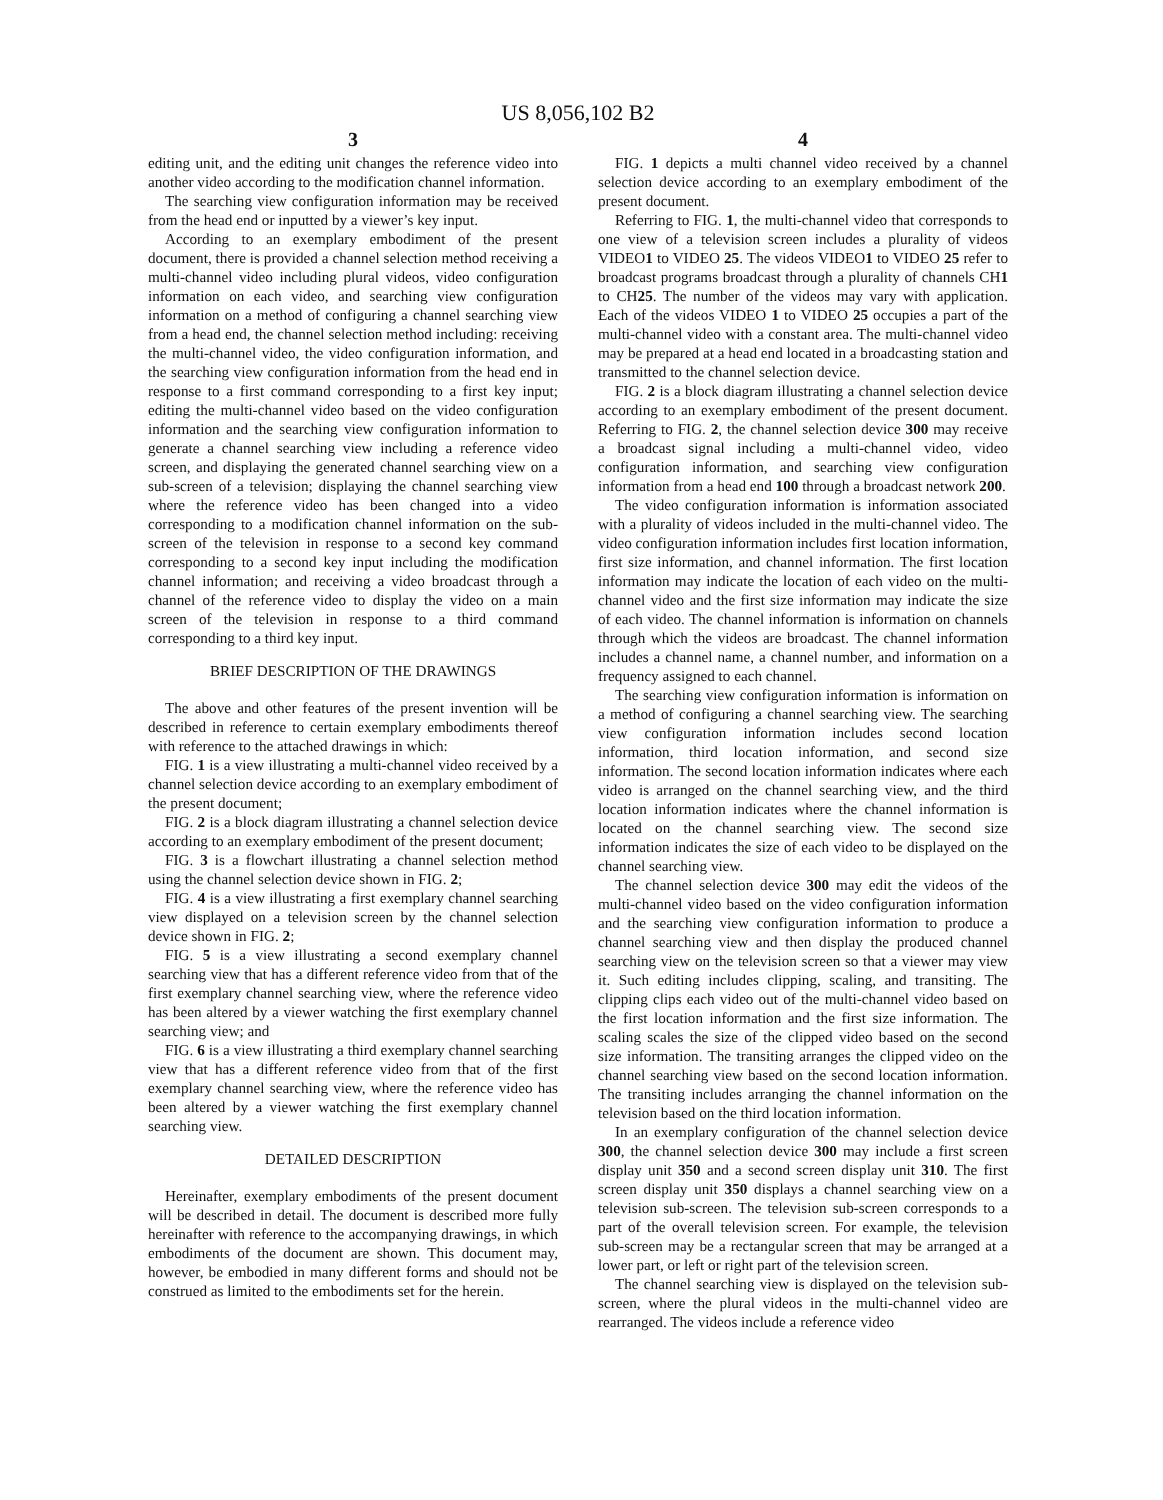US 8,056,102 B2
3
editing unit, and the editing unit changes the reference video into another video according to the modification channel information.
The searching view configuration information may be received from the head end or inputted by a viewer’s key input.
According to an exemplary embodiment of the present document, there is provided a channel selection method receiving a multi-channel video including plural videos, video configuration information on each video, and searching view configuration information on a method of configuring a channel searching view from a head end, the channel selection method including: receiving the multi-channel video, the video configuration information, and the searching view configuration information from the head end in response to a first command corresponding to a first key input; editing the multi-channel video based on the video configuration information and the searching view configuration information to generate a channel searching view including a reference video screen, and displaying the generated channel searching view on a sub-screen of a television; displaying the channel searching view where the reference video has been changed into a video corresponding to a modification channel information on the sub-screen of the television in response to a second key command corresponding to a second key input including the modification channel information; and receiving a video broadcast through a channel of the reference video to display the video on a main screen of the television in response to a third command corresponding to a third key input.
BRIEF DESCRIPTION OF THE DRAWINGS
The above and other features of the present invention will be described in reference to certain exemplary embodiments thereof with reference to the attached drawings in which:
FIG. 1 is a view illustrating a multi-channel video received by a channel selection device according to an exemplary embodiment of the present document;
FIG. 2 is a block diagram illustrating a channel selection device according to an exemplary embodiment of the present document;
FIG. 3 is a flowchart illustrating a channel selection method using the channel selection device shown in FIG. 2;
FIG. 4 is a view illustrating a first exemplary channel searching view displayed on a television screen by the channel selection device shown in FIG. 2;
FIG. 5 is a view illustrating a second exemplary channel searching view that has a different reference video from that of the first exemplary channel searching view, where the reference video has been altered by a viewer watching the first exemplary channel searching view; and
FIG. 6 is a view illustrating a third exemplary channel searching view that has a different reference video from that of the first exemplary channel searching view, where the reference video has been altered by a viewer watching the first exemplary channel searching view.
DETAILED DESCRIPTION
Hereinafter, exemplary embodiments of the present document will be described in detail. The document is described more fully hereinafter with reference to the accompanying drawings, in which embodiments of the document are shown. This document may, however, be embodied in many different forms and should not be construed as limited to the embodiments set for the herein.
4
FIG. 1 depicts a multi channel video received by a channel selection device according to an exemplary embodiment of the present document.
Referring to FIG. 1, the multi-channel video that corresponds to one view of a television screen includes a plurality of videos VIDEO1 to VIDEO 25. The videos VIDEO1 to VIDEO 25 refer to broadcast programs broadcast through a plurality of channels CH1 to CH25. The number of the videos may vary with application. Each of the videos VIDEO 1 to VIDEO 25 occupies a part of the multi-channel video with a constant area. The multi-channel video may be prepared at a head end located in a broadcasting station and transmitted to the channel selection device.
FIG. 2 is a block diagram illustrating a channel selection device according to an exemplary embodiment of the present document. Referring to FIG. 2, the channel selection device 300 may receive a broadcast signal including a multi-channel video, video configuration information, and searching view configuration information from a head end 100 through a broadcast network 200.
The video configuration information is information associated with a plurality of videos included in the multi-channel video. The video configuration information includes first location information, first size information, and channel information. The first location information may indicate the location of each video on the multi-channel video and the first size information may indicate the size of each video. The channel information is information on channels through which the videos are broadcast. The channel information includes a channel name, a channel number, and information on a frequency assigned to each channel.
The searching view configuration information is information on a method of configuring a channel searching view. The searching view configuration information includes second location information, third location information, and second size information. The second location information indicates where each video is arranged on the channel searching view, and the third location information indicates where the channel information is located on the channel searching view. The second size information indicates the size of each video to be displayed on the channel searching view.
The channel selection device 300 may edit the videos of the multi-channel video based on the video configuration information and the searching view configuration information to produce a channel searching view and then display the produced channel searching view on the television screen so that a viewer may view it. Such editing includes clipping, scaling, and transiting. The clipping clips each video out of the multi-channel video based on the first location information and the first size information. The scaling scales the size of the clipped video based on the second size information. The transiting arranges the clipped video on the channel searching view based on the second location information. The transiting includes arranging the channel information on the television based on the third location information.
In an exemplary configuration of the channel selection device 300, the channel selection device 300 may include a first screen display unit 350 and a second screen display unit 310. The first screen display unit 350 displays a channel searching view on a television sub-screen. The television sub-screen corresponds to a part of the overall television screen. For example, the television sub-screen may be a rectangular screen that may be arranged at a lower part, or left or right part of the television screen.
The channel searching view is displayed on the television sub-screen, where the plural videos in the multi-channel video are rearranged. The videos include a reference video